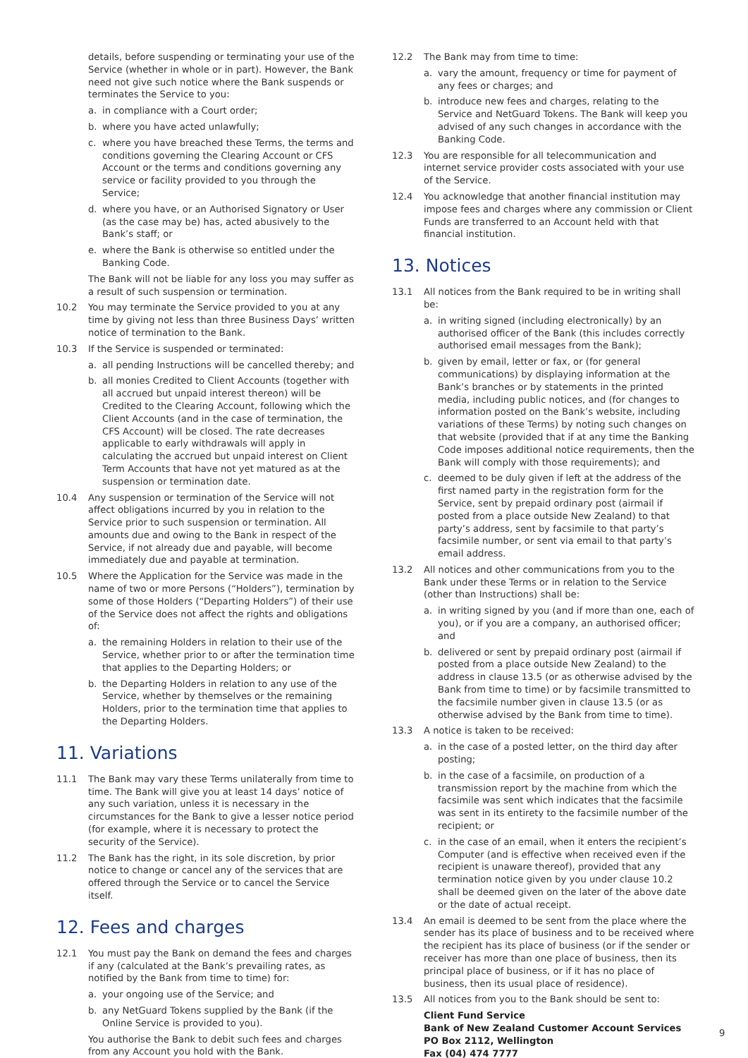details, before suspending or terminating your use of the Service (whether in whole or in part). However, the Bank need not give such notice where the Bank suspends or terminates the Service to you:
a. in compliance with a Court order;
b. where you have acted unlawfully;
c. where you have breached these Terms, the terms and conditions governing the Clearing Account or CFS Account or the terms and conditions governing any service or facility provided to you through the Service;
d. where you have, or an Authorised Signatory or User (as the case may be) has, acted abusively to the Bank’s staff; or
e. where the Bank is otherwise so entitled under the Banking Code.
The Bank will not be liable for any loss you may suffer as a result of such suspension or termination.
10.2 You may terminate the Service provided to you at any time by giving not less than three Business Days’ written notice of termination to the Bank.
10.3 If the Service is suspended or terminated:
a. all pending Instructions will be cancelled thereby; and
b. all monies Credited to Client Accounts (together with all accrued but unpaid interest thereon) will be Credited to the Clearing Account, following which the Client Accounts (and in the case of termination, the CFS Account) will be closed. The rate decreases applicable to early withdrawals will apply in calculating the accrued but unpaid interest on Client Term Accounts that have not yet matured as at the suspension or termination date.
10.4 Any suspension or termination of the Service will not affect obligations incurred by you in relation to the Service prior to such suspension or termination. All amounts due and owing to the Bank in respect of the Service, if not already due and payable, will become immediately due and payable at termination.
10.5 Where the Application for the Service was made in the name of two or more Persons (“Holders”), termination by some of those Holders (“Departing Holders”) of their use of the Service does not affect the rights and obligations of:
a. the remaining Holders in relation to their use of the Service, whether prior to or after the termination time that applies to the Departing Holders; or
b. the Departing Holders in relation to any use of the Service, whether by themselves or the remaining Holders, prior to the termination time that applies to the Departing Holders.
11. Variations
11.1 The Bank may vary these Terms unilaterally from time to time. The Bank will give you at least 14 days’ notice of any such variation, unless it is necessary in the circumstances for the Bank to give a lesser notice period (for example, where it is necessary to protect the security of the Service).
11.2 The Bank has the right, in its sole discretion, by prior notice to change or cancel any of the services that are offered through the Service or to cancel the Service itself.
12. Fees and charges
12.1 You must pay the Bank on demand the fees and charges if any (calculated at the Bank’s prevailing rates, as notified by the Bank from time to time) for:
a. your ongoing use of the Service; and
b. any NetGuard Tokens supplied by the Bank (if the Online Service is provided to you).
You authorise the Bank to debit such fees and charges from any Account you hold with the Bank.
12.2 The Bank may from time to time:
a. vary the amount, frequency or time for payment of any fees or charges; and
b. introduce new fees and charges, relating to the Service and NetGuard Tokens. The Bank will keep you advised of any such changes in accordance with the Banking Code.
12.3 You are responsible for all telecommunication and internet service provider costs associated with your use of the Service.
12.4 You acknowledge that another financial institution may impose fees and charges where any commission or Client Funds are transferred to an Account held with that financial institution.
13. Notices
13.1 All notices from the Bank required to be in writing shall be:
a. in writing signed (including electronically) by an authorised officer of the Bank (this includes correctly authorised email messages from the Bank);
b. given by email, letter or fax, or (for general communications) by displaying information at the Bank’s branches or by statements in the printed media, including public notices, and (for changes to information posted on the Bank’s website, including variations of these Terms) by noting such changes on that website (provided that if at any time the Banking Code imposes additional notice requirements, then the Bank will comply with those requirements); and
c. deemed to be duly given if left at the address of the first named party in the registration form for the Service, sent by prepaid ordinary post (airmail if posted from a place outside New Zealand) to that party’s address, sent by facsimile to that party’s facsimile number, or sent via email to that party’s email address.
13.2 All notices and other communications from you to the Bank under these Terms or in relation to the Service (other than Instructions) shall be:
a. in writing signed by you (and if more than one, each of you), or if you are a company, an authorised officer; and
b. delivered or sent by prepaid ordinary post (airmail if posted from a place outside New Zealand) to the address in clause 13.5 (or as otherwise advised by the Bank from time to time) or by facsimile transmitted to the facsimile number given in clause 13.5 (or as otherwise advised by the Bank from time to time).
13.3 A notice is taken to be received:
a. in the case of a posted letter, on the third day after posting;
b. in the case of a facsimile, on production of a transmission report by the machine from which the facsimile was sent which indicates that the facsimile was sent in its entirety to the facsimile number of the recipient; or
c. in the case of an email, when it enters the recipient’s Computer (and is effective when received even if the recipient is unaware thereof), provided that any termination notice given by you under clause 10.2 shall be deemed given on the later of the above date or the date of actual receipt.
13.4 An email is deemed to be sent from the place where the sender has its place of business and to be received where the recipient has its place of business (or if the sender or receiver has more than one place of business, then its principal place of business, or if it has no place of business, then its usual place of residence).
13.5 All notices from you to the Bank should be sent to:
Client Fund Service
Bank of New Zealand Customer Account Services
PO Box 2112, Wellington
Fax (04) 474 7777
9